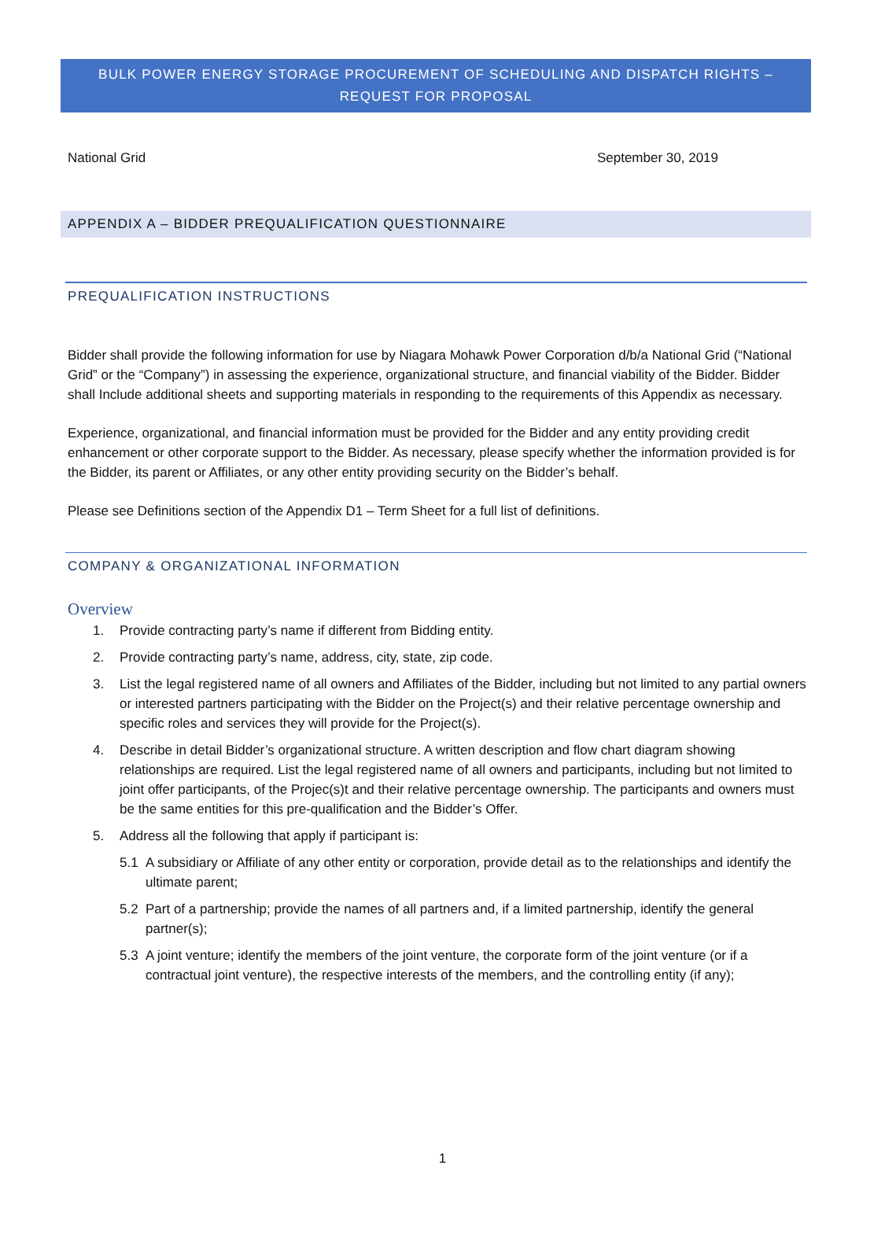BULK POWER ENERGY STORAGE PROCUREMENT OF SCHEDULING AND DISPATCH RIGHTS –
REQUEST FOR PROPOSAL
National Grid September 30, 2019
APPENDIX A – BIDDER PREQUALIFICATION QUESTIONNAIRE
PREQUALIFICATION INSTRUCTIONS
Bidder shall provide the following information for use by Niagara Mohawk Power Corporation d/b/a National Grid (“National Grid” or the “Company”) in assessing the experience, organizational structure, and financial viability of the Bidder. Bidder shall Include additional sheets and supporting materials in responding to the requirements of this Appendix as necessary.
Experience, organizational, and financial information must be provided for the Bidder and any entity providing credit enhancement or other corporate support to the Bidder. As necessary, please specify whether the information provided is for the Bidder, its parent or Affiliates, or any other entity providing security on the Bidder’s behalf.
Please see Definitions section of the Appendix D1 – Term Sheet for a full list of definitions.
COMPANY & ORGANIZATIONAL INFORMATION
Overview
1. Provide contracting party’s name if different from Bidding entity.
2. Provide contracting party’s name, address, city, state, zip code.
3. List the legal registered name of all owners and Affiliates of the Bidder, including but not limited to any partial owners or interested partners participating with the Bidder on the Project(s) and their relative percentage ownership and specific roles and services they will provide for the Project(s).
4. Describe in detail Bidder’s organizational structure. A written description and flow chart diagram showing relationships are required. List the legal registered name of all owners and participants, including but not limited to joint offer participants, of the Projec(s)t and their relative percentage ownership. The participants and owners must be the same entities for this pre-qualification and the Bidder’s Offer.
5. Address all the following that apply if participant is:
5.1 A subsidiary or Affiliate of any other entity or corporation, provide detail as to the relationships and identify the ultimate parent;
5.2 Part of a partnership; provide the names of all partners and, if a limited partnership, identify the general partner(s);
5.3 A joint venture; identify the members of the joint venture, the corporate form of the joint venture (or if a contractual joint venture), the respective interests of the members, and the controlling entity (if any);
1